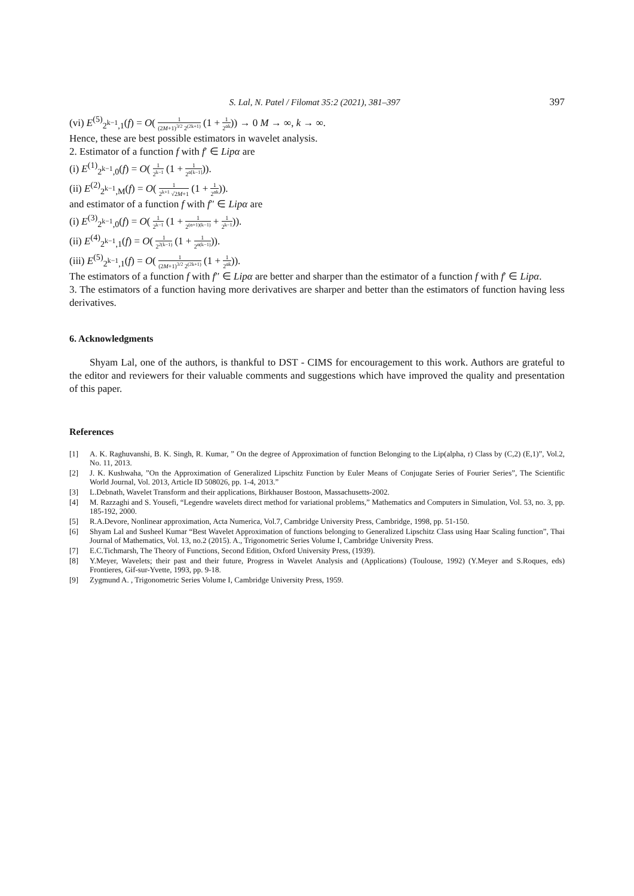S. Lal, N. Patel / Filomat 35:2 (2021), 381–397 397
(vi) E<sup>(5)</sup><sub>2<sup>k−1</sup>,1</sub>(f) = O( 1 (2M+1)<sup>3/2</sup> 2<sup>(2k+1)</sup> (1 + 1 2<sup>αk</sup>)) → 0 M → ∞, k → ∞.
Hence, these are best possible estimators in wavelet analysis.
2. Estimator of a function f with f′ ∈ Lipα are
(i) E<sup>(1)</sup><sub>2<sup>k−1</sup>,0</sub>(f) = O( 1 2<sup>k−1</sup> (1 + 1 2<sup>α[k−1]</sup>)).
(ii) E<sup>(2)</sup><sub>2<sup>k−1</sup>,M</sub>(f) = O( 1 2<sup>k+1</sup> √2M+1 (1 + 1 2<sup>αk</sup>)).
and estimator of a function f with f′′ ∈ Lipα are
(i) E<sup>(3)</sup><sub>2<sup>k−1</sup>,0</sub>(f) = O( 1 2<sup>k−1</sup> (1 + 1 2<sup>(α+1)(k−1)</sup> + 1 2<sup>k−1</sup>)).
(ii) E<sup>(4)</sup><sub>2<sup>k−1</sup>,1</sub>(f) = O( 1 2<sup>2(k−1)</sup> (1 + 1 2<sup>α(k−1)</sup>)).
(iii) E<sup>(5)</sup><sub>2<sup>k−1</sup>,1</sub>(f) = O( 1 (2M+1)<sup>3/2</sup> 2<sup>(2k+1)</sup> (1 + 1 2<sup>αk</sup>)).
The estimators of a function f with f′′ ∈ Lipα are better and sharper than the estimator of a function f with f′ ∈ Lipα.
3. The estimators of a function having more derivatives are sharper and better than the estimators of function having less derivatives.
6. Acknowledgments
Shyam Lal, one of the authors, is thankful to DST - CIMS for encouragement to this work. Authors are grateful to the editor and reviewers for their valuable comments and suggestions which have improved the quality and presentation of this paper.
References
[1] A. K. Raghuvanshi, B. K. Singh, R. Kumar, ” On the degree of Approximation of function Belonging to the Lip(alpha, r) Class by (C,2) (E,1)”, Vol.2, No. 11, 2013.
[2] J. K. Kushwaha, ”On the Approximation of Generalized Lipschitz Function by Euler Means of Conjugate Series of Fourier Series”, The Scientific World Journal, Vol. 2013, Article ID 508026, pp. 1-4, 2013.”
[3] L.Debnath, Wavelet Transform and their applications, Birkhauser Bostoon, Massachusetts-2002.
[4] M. Razzaghi and S. Yousefi, “Legendre wavelets direct method for variational problems,” Mathematics and Computers in Simulation, Vol. 53, no. 3, pp. 185-192, 2000.
[5] R.A.Devore, Nonlinear approximation, Acta Numerica, Vol.7, Cambridge University Press, Cambridge, 1998, pp. 51-150.
[6] Shyam Lal and Susheel Kumar “Best Wavelet Approximation of functions belonging to Generalized Lipschitz Class using Haar Scaling function”, Thai Journal of Mathematics, Vol. 13, no.2 (2015). A., Trigonometric Series Volume I, Cambridge University Press.
[7] E.C.Tichmarsh, The Theory of Functions, Second Edition, Oxford University Press, (1939).
[8] Y.Meyer, Wavelets; their past and their future, Progress in Wavelet Analysis and (Applications) (Toulouse, 1992) (Y.Meyer and S.Roques, eds) Frontieres, Gif-sur-Yvette, 1993, pp. 9-18.
[9] Zygmund A. , Trigonometric Series Volume I, Cambridge University Press, 1959.